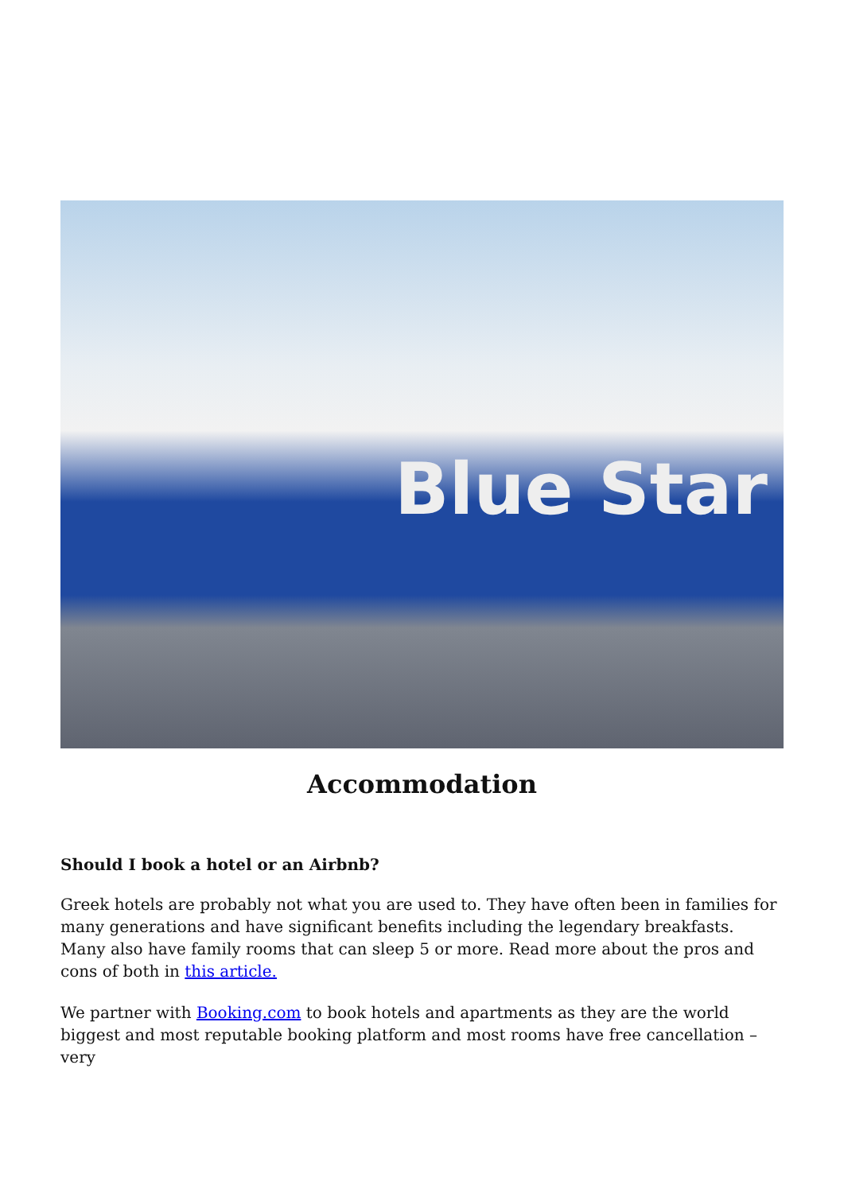Blue Star
Accommodation
Should I book a hotel or an Airbnb?
Greek hotels are probably not what you are used to. They have often been in families for many generations and have significant benefits including the legendary breakfasts. Many also have family rooms that can sleep 5 or more. Read more about the pros and cons of both in this article.
We partner with Booking.com to book hotels and apartments as they are the world biggest and most reputable booking platform and most rooms have free cancellation – very